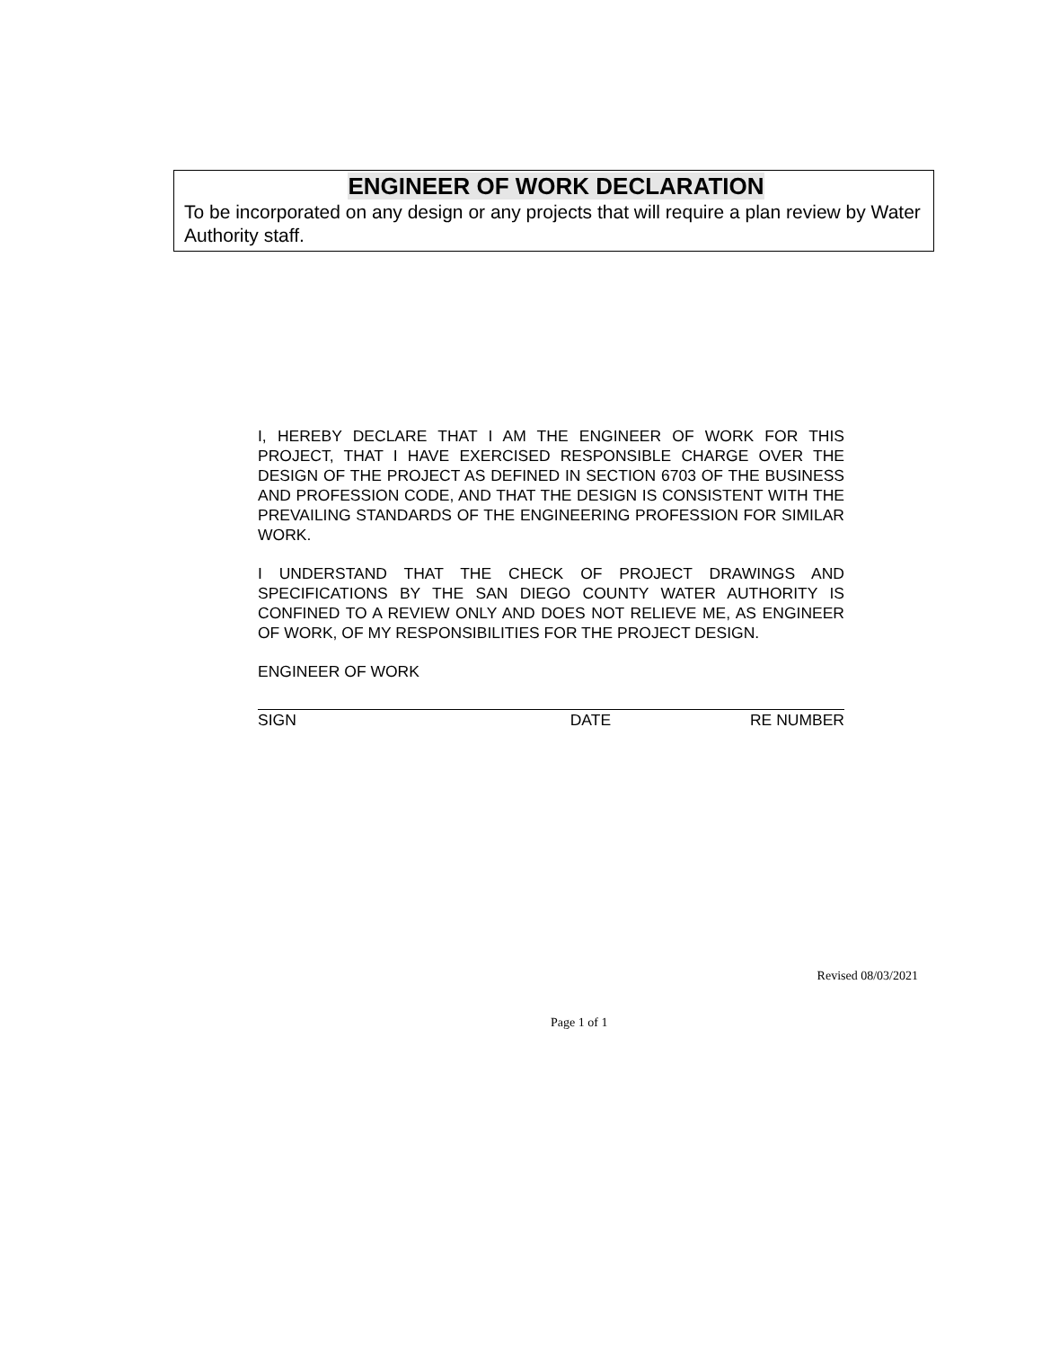ENGINEER OF WORK DECLARATION
To be incorporated on any design or any projects that will require a plan review by Water Authority staff.
I, HEREBY DECLARE THAT I AM THE ENGINEER OF WORK FOR THIS PROJECT, THAT I HAVE EXERCISED RESPONSIBLE CHARGE OVER THE DESIGN OF THE PROJECT AS DEFINED IN SECTION 6703 OF THE BUSINESS AND PROFESSION CODE, AND THAT THE DESIGN IS CONSISTENT WITH THE PREVAILING STANDARDS OF THE ENGINEERING PROFESSION FOR SIMILAR WORK.
I UNDERSTAND THAT THE CHECK OF PROJECT DRAWINGS AND SPECIFICATIONS BY THE SAN DIEGO COUNTY WATER AUTHORITY IS CONFINED TO A REVIEW ONLY AND DOES NOT RELIEVE ME, AS ENGINEER OF WORK, OF MY RESPONSIBILITIES FOR THE PROJECT DESIGN.
ENGINEER OF WORK
SIGN DATE RE NUMBER
Revised 08/03/2021
Page 1 of 1